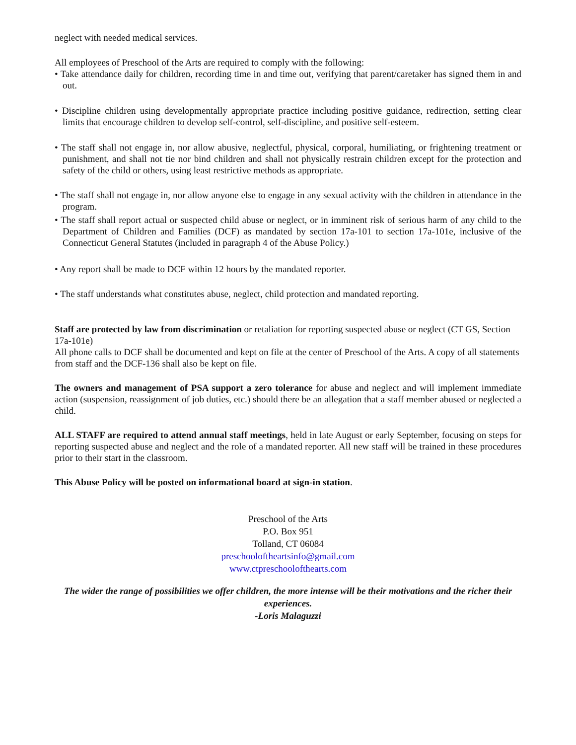neglect with needed medical services.
All employees of Preschool of the Arts are required to comply with the following:
• Take attendance daily for children, recording time in and time out, verifying that parent/caretaker has signed them in and out.
• Discipline children using developmentally appropriate practice including positive guidance, redirection, setting clear limits that encourage children to develop self-control, self-discipline, and positive self-esteem.
• The staff shall not engage in, nor allow abusive, neglectful, physical, corporal, humiliating, or frightening treatment or punishment, and shall not tie nor bind children and shall not physically restrain children except for the protection and safety of the child or others, using least restrictive methods as appropriate.
• The staff shall not engage in, nor allow anyone else to engage in any sexual activity with the children in attendance in the program.
• The staff shall report actual or suspected child abuse or neglect, or in imminent risk of serious harm of any child to the Department of Children and Families (DCF) as mandated by section 17a-101 to section 17a-101e, inclusive of the Connecticut General Statutes (included in paragraph 4 of the Abuse Policy.)
• Any report shall be made to DCF within 12 hours by the mandated reporter.
• The staff understands what constitutes abuse, neglect, child protection and mandated reporting.
Staff are protected by law from discrimination or retaliation for reporting suspected abuse or neglect (CT GS, Section 17a-101e)
All phone calls to DCF shall be documented and kept on file at the center of Preschool of the Arts. A copy of all statements from staff and the DCF-136 shall also be kept on file.
The owners and management of PSA support a zero tolerance for abuse and neglect and will implement immediate action (suspension, reassignment of job duties, etc.) should there be an allegation that a staff member abused or neglected a child.
ALL STAFF are required to attend annual staff meetings, held in late August or early September, focusing on steps for reporting suspected abuse and neglect and the role of a mandated reporter. All new staff will be trained in these procedures prior to their start in the classroom.
This Abuse Policy will be posted on informational board at sign-in station.
Preschool of the Arts
P.O. Box 951
Tolland, CT 06084
preschooloftheartsinfo@gmail.com
www.ctpreschoolofthearts.com
The wider the range of possibilities we offer children, the more intense will be their motivations and the richer their experiences.
-Loris Malaguzzi